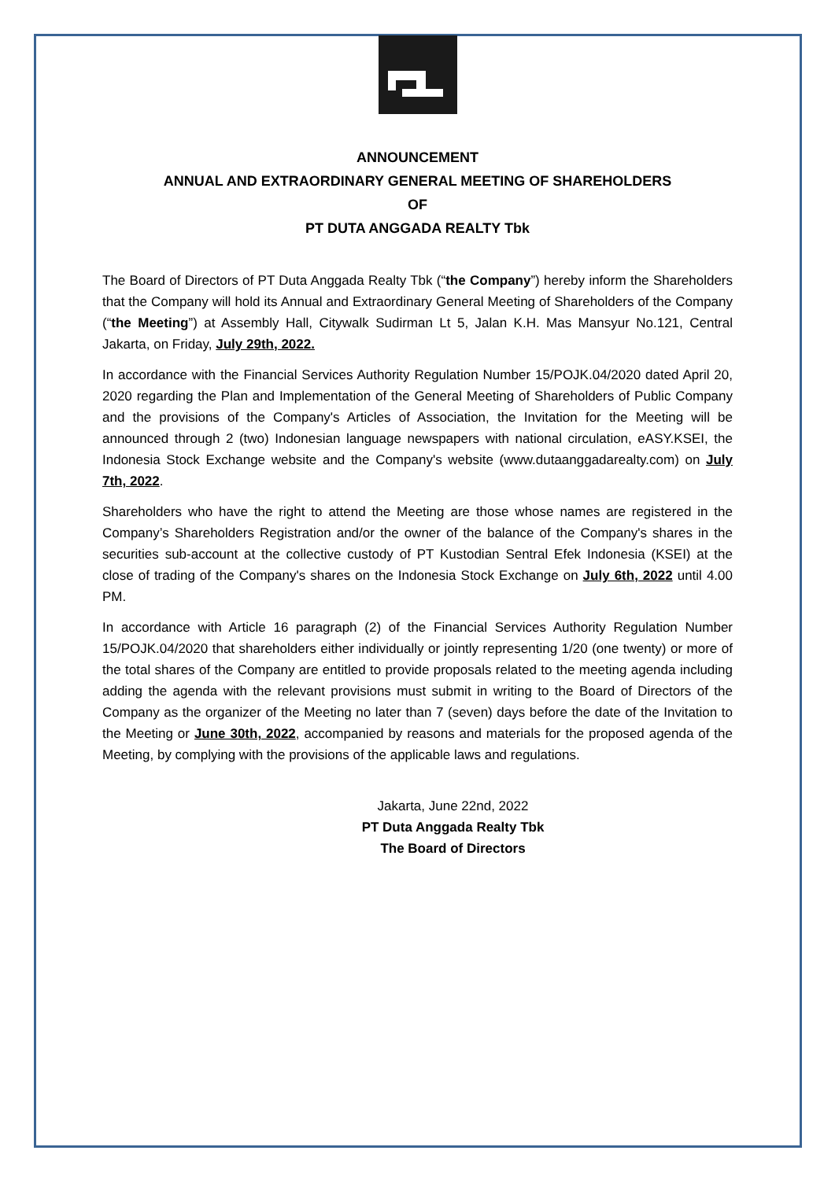ANNOUNCEMENT
ANNUAL AND EXTRAORDINARY GENERAL MEETING OF SHAREHOLDERS
OF
PT DUTA ANGGADA REALTY Tbk
The Board of Directors of PT Duta Anggada Realty Tbk (“the Company”) hereby inform the Shareholders that the Company will hold its Annual and Extraordinary General Meeting of Shareholders of the Company (“the Meeting”) at Assembly Hall, Citywalk Sudirman Lt 5, Jalan K.H. Mas Mansyur No.121, Central Jakarta, on Friday, July 29th, 2022.
In accordance with the Financial Services Authority Regulation Number 15/POJK.04/2020 dated April 20, 2020 regarding the Plan and Implementation of the General Meeting of Shareholders of Public Company and the provisions of the Company's Articles of Association, the Invitation for the Meeting will be announced through 2 (two) Indonesian language newspapers with national circulation, eASY.KSEI, the Indonesia Stock Exchange website and the Company's website (www.dutaanggadarealty.com) on July 7th, 2022.
Shareholders who have the right to attend the Meeting are those whose names are registered in the Company’s Shareholders Registration and/or the owner of the balance of the Company's shares in the securities sub-account at the collective custody of PT Kustodian Sentral Efek Indonesia (KSEI) at the close of trading of the Company's shares on the Indonesia Stock Exchange on July 6th, 2022 until 4.00 PM.
In accordance with Article 16 paragraph (2) of the Financial Services Authority Regulation Number 15/POJK.04/2020 that shareholders either individually or jointly representing 1/20 (one twenty) or more of the total shares of the Company are entitled to provide proposals related to the meeting agenda including adding the agenda with the relevant provisions must submit in writing to the Board of Directors of the Company as the organizer of the Meeting no later than 7 (seven) days before the date of the Invitation to the Meeting or June 30th, 2022, accompanied by reasons and materials for the proposed agenda of the Meeting, by complying with the provisions of the applicable laws and regulations.
Jakarta, June 22nd, 2022
PT Duta Anggada Realty Tbk
The Board of Directors